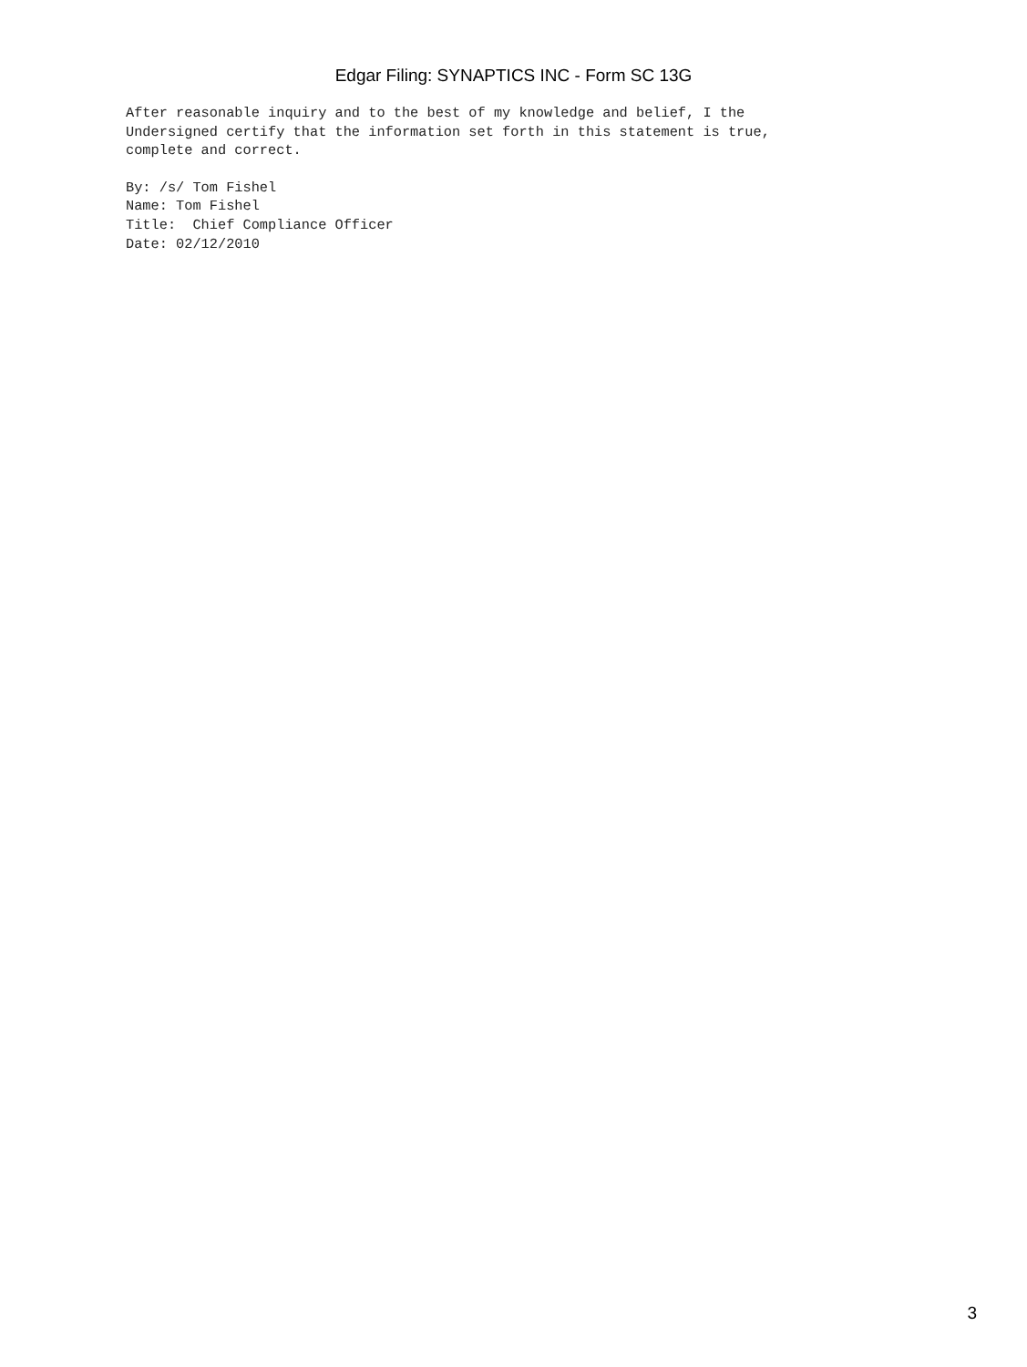Edgar Filing: SYNAPTICS INC - Form SC 13G
After reasonable inquiry and to the best of my knowledge and belief, I the
Undersigned certify that the information set forth in this statement is true,
complete and correct.
By: /s/ Tom Fishel
Name: Tom Fishel
Title:  Chief Compliance Officer
Date: 02/12/2010
3